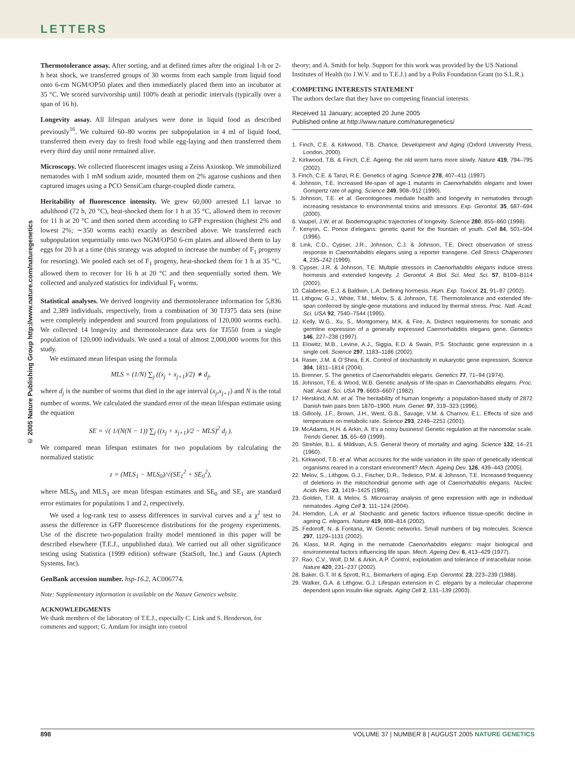LETTERS
© 2005 Nature Publishing Group http://www.nature.com/naturegenetics
Thermotolerance assay. After sorting, and at defined times after the original 1-h or 2-h heat shock, we transferred groups of 30 worms from each sample from liquid food onto 6-cm NGM/OP50 plates and then immediately placed them into an incubator at 35 °C. We scored survivorship until 100% death at periodic intervals (typically over a span of 16 h).
Longevity assay. All lifespan analyses were done in liquid food as described previously<sup>16</sup>. We cultured 60–80 worms per subpopulation in 4 ml of liquid food, transferred them every day to fresh food while egg-laying and then transferred them every third day until none remained alive.
Microscopy. We collected fluorescent images using a Zeiss Axioskop. We immobilized nematodes with 1 mM sodium azide, mounted them on 2% agarose cushions and then captured images using a PCO SensiCam charge-coupled diode camera.
Heritability of fluorescence intensity. We grew 60,000 arrested L1 larvae to adulthood (72 h, 20 °C), heat-shocked them for 1 h at 35 °C, allowed them to recover for 11 h at 20 °C and then sorted them according to GFP expression (highest 2% and lowest 2%; ∼350 worms each) exactly as described above. We transferred each subpopulation sequentially onto two NGM/OP50 6-cm plates and allowed them to lay eggs for 20 h at a time (this strategy was adopted to increase the number of F<sub>1</sub> progeny for resorting). We pooled each set of F<sub>1</sub> progeny, heat-shocked them for 1 h at 35 °C, allowed them to recover for 16 h at 20 °C and then sequentially sorted them. We collected and analyzed statistics for individual F<sub>1</sub> worms.
Statistical analyses. We derived longevity and thermotolerance information for 5,836 and 2,389 individuals, respectively, from a combination of 30 TJ375 data sets (nine were completely independent and sourced from populations of 120,000 worms each). We collected 14 longevity and thermotolerance data sets for TJ550 from a single population of 120,000 individuals. We used a total of almost 2,000,000 worms for this study.
We estimated mean lifespan using the formula
MLS = (1/N) ∑<sub>j</sub> ((x<sub>j</sub> + x<sub>j+1</sub>)/2) ∗ d<sub>j</sub>,
where d<sub>j</sub> is the number of worms that died in the age interval (x<sub>j</sub>,x<sub>j+1</sub>) and N is the total number of worms. We calculated the standard error of the mean lifespan estimate using the equation
SE = √( 1/(N(N − 1)) ∑<sub>j</sub> ((x<sub>j</sub> + x<sub>j+1</sub>)/2 − MLS)<sup>2</sup> d<sub>j</sub> ).
We compared mean lifespan estimates for two populations by calculating the normalized statistic
z = (MLS<sub>1</sub> − MLS<sub>0</sub>)/√(SE<sub>1</sub><sup>2</sup> + SE<sub>0</sub><sup>2</sup>),
where MLS<sub>0</sub> and MLS<sub>1</sub> are mean lifespan estimates and SE<sub>0</sub> and SE<sub>1</sub> are standard error estimates for populations 1 and 2, respectively.
We used a log-rank test to assess differences in survival curves and a χ<sup>2</sup> test to assess the difference in GFP fluorescence distributions for the progeny experiments. Use of the discrete two-population frailty model mentioned in this paper will be described elsewhere (T.E.J., unpublished data). We carried out all other significance testing using Statistica (1999 edition) software (StatSoft, Inc.) and Gauss (Aptech Systems, Inc).
GenBank accession number. hsp-16.2, AC006774.
Note: Supplementary information is available on the Nature Genetics website.
ACKNOWLEDGMENTS
We thank members of the laboratory of T.E.J., especially C. Link and S. Henderson, for comments and support; G. Amdam for insight into control
theory; and A. Smith for help. Support for this work was provided by the US National Institutes of Health (to J.W.V. and to T.E.J.) and by a Polis Foundation Grant (to S.L.R.).
COMPETING INTERESTS STATEMENT
The authors declare that they have no competing financial interests.
Received 11 January; accepted 20 June 2005
Published online at http://www.nature.com/naturegenetics/
1. Finch, C.E. & Kirkwood, T.B. Chance, Development and Aging (Oxford University Press, London, 2000).
2. Kirkwood, T.B. & Finch, C.E. Ageing: the old worm turns more slowly. Nature 419, 794–795 (2002).
3. Finch, C.E. & Tanzi, R.E. Genetics of aging. Science 278, 407–411 (1997).
4. Johnson, T.E. Increased life-span of age-1 mutants in Caenorhabditis elegans and lower Gompertz rate of aging. Science 249, 908–912 (1990).
5. Johnson, T.E. et al. Gerontogenes mediate health and longevity in nematodes through increasing resistance to environmental toxins and stressors. Exp. Gerontol. 35, 687–694 (2000).
6. Vaupel, J.W. et al. Biodemographic trajectories of longevity. Science 280, 855–860 (1998).
7. Kenyon, C. Ponce d’elegans: genetic quest for the fountain of youth. Cell 84, 501–504 (1996).
8. Link, C.D., Cypser, J.R., Johnson, C.J. & Johnson, T.E. Direct observation of stress response in Caenorhabditis elegans using a reporter transgene. Cell Stress Chaperones 4, 235–242 (1999).
9. Cypser, J.R. & Johnson, T.E. Multiple stressors in Caenorhabditis elegans induce stress hormesis and extended longevity. J. Gerontol. A Biol. Sci. Med. Sci. 57, B109–B114 (2002).
10. Calabrese, E.J. & Baldwin, L.A. Defining hormesis. Hum. Exp. Toxicol. 21, 91–97 (2002).
11. Lithgow, G.J., White, T.M., Melov, S. & Johnson, T.E. Thermotolerance and extended life-span conferred by single-gene mutations and induced by thermal stress. Proc. Natl. Acad. Sci. USA 92, 7540–7544 (1995).
12. Kelly, W.G., Xu, S., Montgomery, M.K. & Fire, A. Distinct requirements for somatic and germline expression of a generally expressed Caernorhabditis elegans gene. Genetics 146, 227–238 (1997).
13. Elowitz, M.B., Levine, A.J., Siggia, E.D. & Swain, P.S. Stochastic gene expression in a single cell. Science 297, 1183–1186 (2002).
14. Raser, J.M. & O’Shea, E.K. Control of stochasticity in eukaryotic gene expression. Science 304, 1811–1814 (2004).
15. Brenner, S. The genetics of Caenorhabditis elegans. Genetics 77, 71–94 (1974).
16. Johnson, T.E. & Wood, W.B. Genetic analysis of life-span in Caenorhabditis elegans. Proc. Natl. Acad. Sci. USA 79, 6603–6607 (1982).
17. Herskind, A.M. et al. The heritability of human longevity: a population-based study of 2872 Danish twin pairs born 1870–1900. Hum. Genet. 97, 319–323 (1996).
18. Gillooly, J.F., Brown, J.H., West, G.B., Savage, V.M. & Charnov, E.L. Effects of size and temperature on metabolic rate. Science 293, 2248–2251 (2001).
19. McAdams, H.H. & Arkin, A. It’s a noisy business! Genetic regulation at the nanomolar scale. Trends Genet. 15, 65–69 (1999).
20. Strehler, B.L. & Mildivan, A.S. General theory of mortality and aging. Science 132, 14–21 (1960).
21. Kirkwood, T.B. et al. What accounts for the wide variation in life span of genetically identical organisms reared in a constant environment? Mech. Ageing Dev. 126, 439–443 (2005).
22. Melov, S., Lithgow, G.J., Fischer, D.R., Tedesco, P.M. & Johnson, T.E. Increased frequency of deletions in the mitochondrial genome with age of Caenorhabditis elegans. Nucleic Acids Res. 23, 1419–1425 (1995).
23. Golden, T.R. & Melov, S. Microarray analysis of gene expression with age in individual nematodes. Aging Cell 3, 111–124 (2004).
24. Herndon, L.A. et al. Stochastic and genetic factors influence tissue-specific decline in ageing C. elegans. Nature 419, 808–814 (2002).
25. Fedoroff, N. & Fontana, W. Genetic networks. Small numbers of big molecules. Science 297, 1129–1131 (2002).
26. Klass, M.R. Aging in the nematode Caenorhabditis elegans: major biological and environmental factors influencing life span. Mech. Ageing Dev. 6, 413–429 (1977).
27. Rao, C.V., Wolf, D.M. & Arkin, A.P. Control, exploitation and tolerance of intracellular noise. Nature 420, 231–237 (2002).
28. Baker, G.T. III & Sprott, R.L. Biomarkers of aging. Exp. Gerontol. 23, 223–239 (1988).
29. Walker, G.A. & Lithgow, G.J. Lifespan extension in C. elegans by a molecular chaperone dependent upon insulin-like signals. Aging Cell 2, 131–139 (2003).
898 VOLUME 37 | NUMBER 8 | AUGUST 2005 NATURE GENETICS